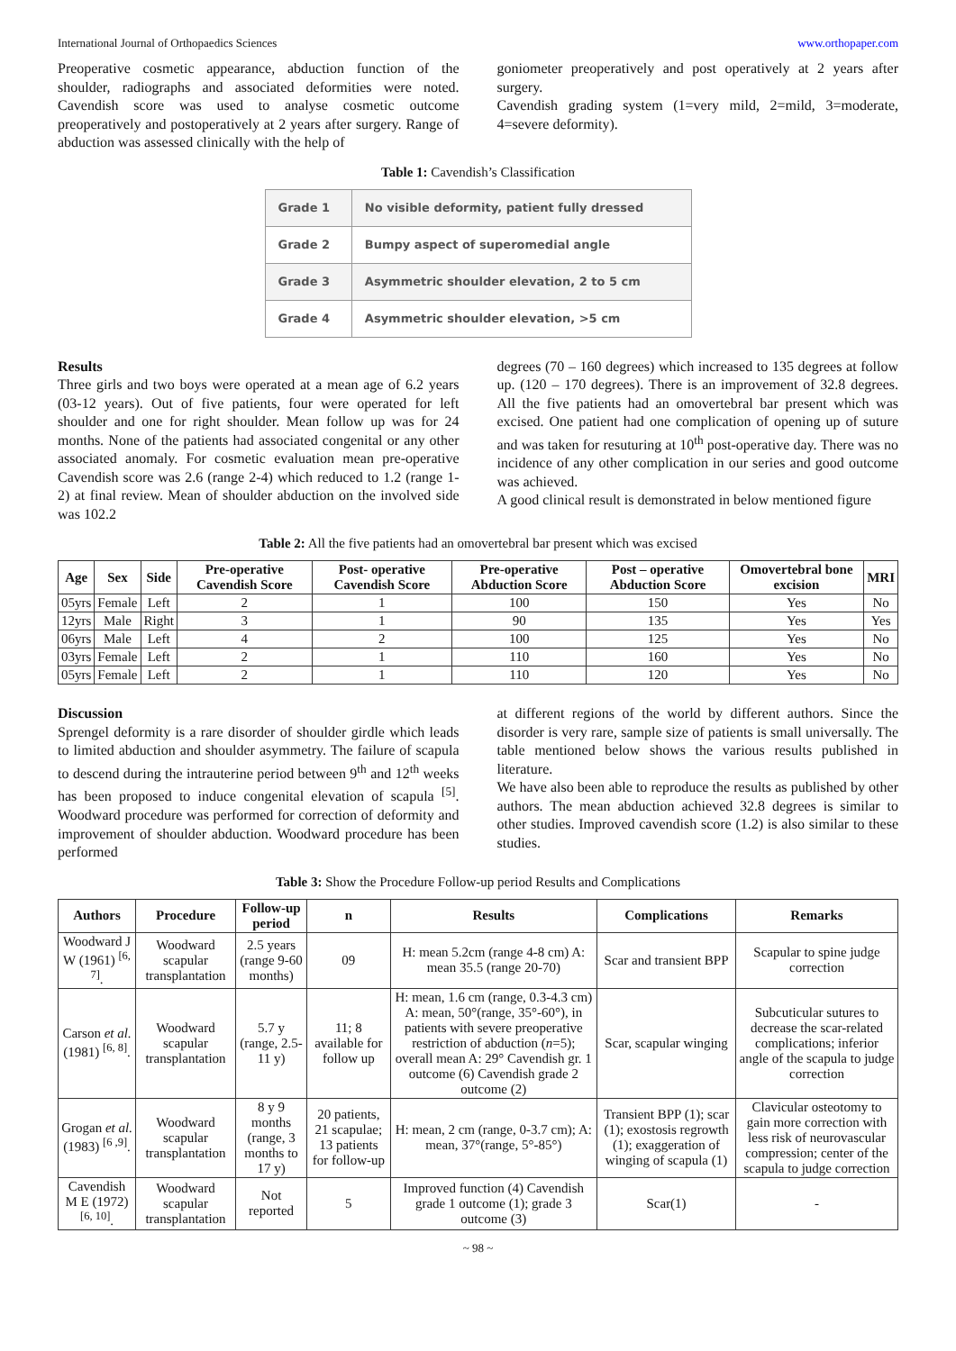International Journal of Orthopaedics Sciences www.orthopaper.com
Preoperative cosmetic appearance, abduction function of the shoulder, radiographs and associated deformities were noted. Cavendish score was used to analyse cosmetic outcome preoperatively and postoperatively at 2 years after surgery. Range of abduction was assessed clinically with the help of
goniometer preoperatively and post operatively at 2 years after surgery.
Cavendish grading system (1=very mild, 2=mild, 3=moderate, 4=severe deformity).
Table 1: Cavendish’s Classification
| Grade 1 | No visible deformity, patient fully dressed |
| Grade 2 | Bumpy aspect of superomedial angle |
| Grade 3 | Asymmetric shoulder elevation, 2 to 5 cm |
| Grade 4 | Asymmetric shoulder elevation, >5 cm |
Results
Three girls and two boys were operated at a mean age of 6.2 years (03-12 years). Out of five patients, four were operated for left shoulder and one for right shoulder. Mean follow up was for 24 months. None of the patients had associated congenital or any other associated anomaly. For cosmetic evaluation mean pre-operative Cavendish score was 2.6 (range 2-4) which reduced to 1.2 (range 1-2) at final review. Mean of shoulder abduction on the involved side was 102.2
degrees (70 – 160 degrees) which increased to 135 degrees at follow up. (120 – 170 degrees). There is an improvement of 32.8 degrees. All the five patients had an omovertebral bar present which was excised. One patient had one complication of opening up of suture and was taken for resuturing at 10<sup>th</sup> post-operative day. There was no incidence of any other complication in our series and good outcome was achieved.
A good clinical result is demonstrated in below mentioned figure
Table 2: All the five patients had an omovertebral bar present which was excised
| Age | Sex | Side | Pre-operative Cavendish Score | Post- operative Cavendish Score | Pre-operative Abduction Score | Post – operative Abduction Score | Omovertebral bone excision | MRI |
| --- | --- | --- | --- | --- | --- | --- | --- | --- |
| 05yrs | Female | Left | 2 | 1 | 100 | 150 | Yes | No |
| 12yrs | Male | Right | 3 | 1 | 90 | 135 | Yes | Yes |
| 06yrs | Male | Left | 4 | 2 | 100 | 125 | Yes | No |
| 03yrs | Female | Left | 2 | 1 | 110 | 160 | Yes | No |
| 05yrs | Female | Left | 2 | 1 | 110 | 120 | Yes | No |
Discussion
Sprengel deformity is a rare disorder of shoulder girdle which leads to limited abduction and shoulder asymmetry. The failure of scapula to descend during the intrauterine period between 9<sup>th</sup> and 12<sup>th</sup> weeks has been proposed to induce congenital elevation of scapula <sup>[5]</sup>. Woodward procedure was performed for correction of deformity and improvement of shoulder abduction. Woodward procedure has been performed
at different regions of the world by different authors. Since the disorder is very rare, sample size of patients is small universally. The table mentioned below shows the various results published in literature.
We have also been able to reproduce the results as published by other authors. The mean abduction achieved 32.8 degrees is similar to other studies. Improved cavendish score (1.2) is also similar to these studies.
Table 3: Show the Procedure Follow-up period Results and Complications
| Authors | Procedure | Follow-up period | n | Results | Complications | Remarks |
| --- | --- | --- | --- | --- | --- | --- |
| Woodward J W (1961) <sup>[6, 7]</sup>. | Woodward scapular transplantation | 2.5 years (range 9-60 months) | 09 | H: mean 5.2cm (range 4-8 cm) A: mean 35.5 (range 20-70) | Scar and transient BPP | Scapular to spine judge correction |
| Carson et al. (1981) <sup>[6, 8]</sup>. | Woodward scapular transplantation | 5.7 y (range, 2.5-11 y) | 11; 8 available for follow up | H: mean, 1.6 cm (range, 0.3-4.3 cm) A: mean, 50°(range, 35°-60°), in patients with severe preoperative restriction of abduction ( n =5); overall mean A: 29° Cavendish gr. 1 outcome (6) Cavendish grade 2 outcome (2) | Scar, scapular winging | Subcuticular sutures to decrease the scar-related complications; inferior angle of the scapula to judge correction |
| Grogan et al. (1983) <sup>[6 ,9]</sup>. | Woodward scapular transplantation | 8 y 9 months (range, 3 months to 17 y) | 20 patients, 21 scapulae; 13 patients for follow-up | H: mean, 2 cm (range, 0-3.7 cm); A: mean, 37°(range, 5°-85°) | Transient BPP (1); scar (1); exostosis regrowth (1); exaggeration of winging of scapula (1) | Clavicular osteotomy to gain more correction with less risk of neurovascular compression; center of the scapula to judge correction |
| Cavendish M E (1972) <sup>[6, 10]</sup>. | Woodward scapular transplantation | Not reported | 5 | Improved function (4) Cavendish grade 1 outcome (1); grade 3 outcome (3) | Scar(1) | - |
~ 98 ~